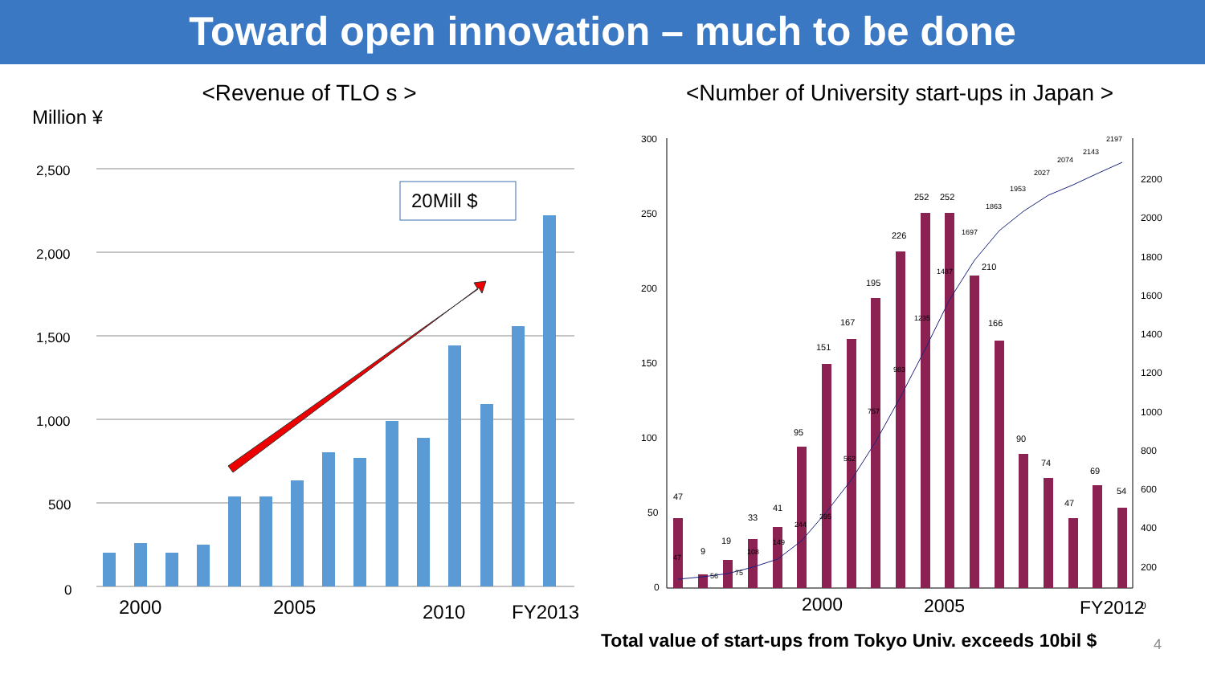Toward open innovation – much to be done
<Revenue of TLO s >
Million ¥
2,500
2,000
1,500
1,000
500
0
20Mill $
2000
2005
2010
FY2013
<Number of University start-ups in Japan >
300
250
200
150
100
50
0
2200
2000
1800
1600
1400
1200
1000
800
600
400
200
0
47
9
19
33
41
95
151
167
195
226
252
252
210
166
90
74
47
69
54
47
56
75
108
149
244
395
562
757
983
1235
1487
1697
1863
1953
2027
2074
2143
2197
2000
2005
FY2012
Total value of start-ups from Tokyo Univ. exceeds 10bil $
4